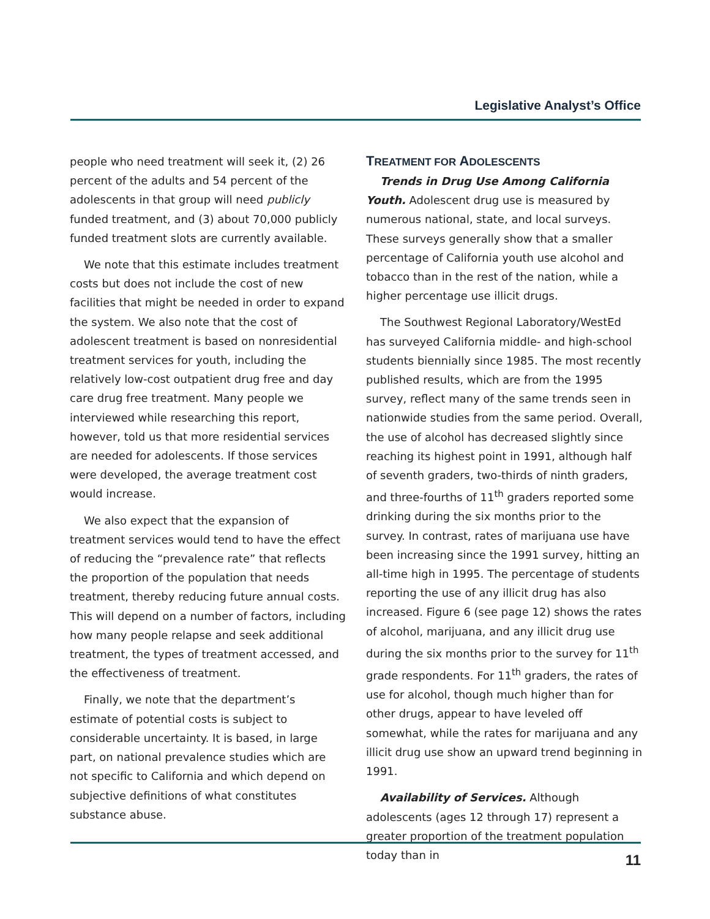Legislative Analyst’s Office
people who need treatment will seek it, (2) 26 percent of the adults and 54 percent of the adolescents in that group will need publicly funded treatment, and (3) about 70,000 publicly funded treatment slots are currently available.
We note that this estimate includes treatment costs but does not include the cost of new facilities that might be needed in order to expand the system. We also note that the cost of adolescent treatment is based on nonresidential treatment services for youth, including the relatively low-cost outpatient drug free and day care drug free treatment. Many people we interviewed while researching this report, however, told us that more residential services are needed for adolescents. If those services were developed, the average treatment cost would increase.
We also expect that the expansion of treatment services would tend to have the effect of reducing the “prevalence rate” that reflects the proportion of the population that needs treatment, thereby reducing future annual costs. This will depend on a number of factors, including how many people relapse and seek additional treatment, the types of treatment accessed, and the effectiveness of treatment.
Finally, we note that the department’s estimate of potential costs is subject to considerable uncertainty. It is based, in large part, on national prevalence studies which are not specific to California and which depend on subjective definitions of what constitutes substance abuse.
TREATMENT FOR ADOLESCENTS
Trends in Drug Use Among California Youth. Adolescent drug use is measured by numerous national, state, and local surveys. These surveys generally show that a smaller percentage of California youth use alcohol and tobacco than in the rest of the nation, while a higher percentage use illicit drugs.
The Southwest Regional Laboratory/WestEd has surveyed California middle- and high-school students biennially since 1985. The most recently published results, which are from the 1995 survey, reflect many of the same trends seen in nationwide studies from the same period. Overall, the use of alcohol has decreased slightly since reaching its highest point in 1991, although half of seventh graders, two-thirds of ninth graders, and three-fourths of 11<sup>th</sup> graders reported some drinking during the six months prior to the survey. In contrast, rates of marijuana use have been increasing since the 1991 survey, hitting an all-time high in 1995. The percentage of students reporting the use of any illicit drug has also increased. Figure 6 (see page 12) shows the rates of alcohol, marijuana, and any illicit drug use during the six months prior to the survey for 11<sup>th</sup> grade respondents. For 11<sup>th</sup> graders, the rates of use for alcohol, though much higher than for other drugs, appear to have leveled off somewhat, while the rates for marijuana and any illicit drug use show an upward trend beginning in 1991.
Availability of Services. Although adolescents (ages 12 through 17) represent a greater proportion of the treatment population today than in
11